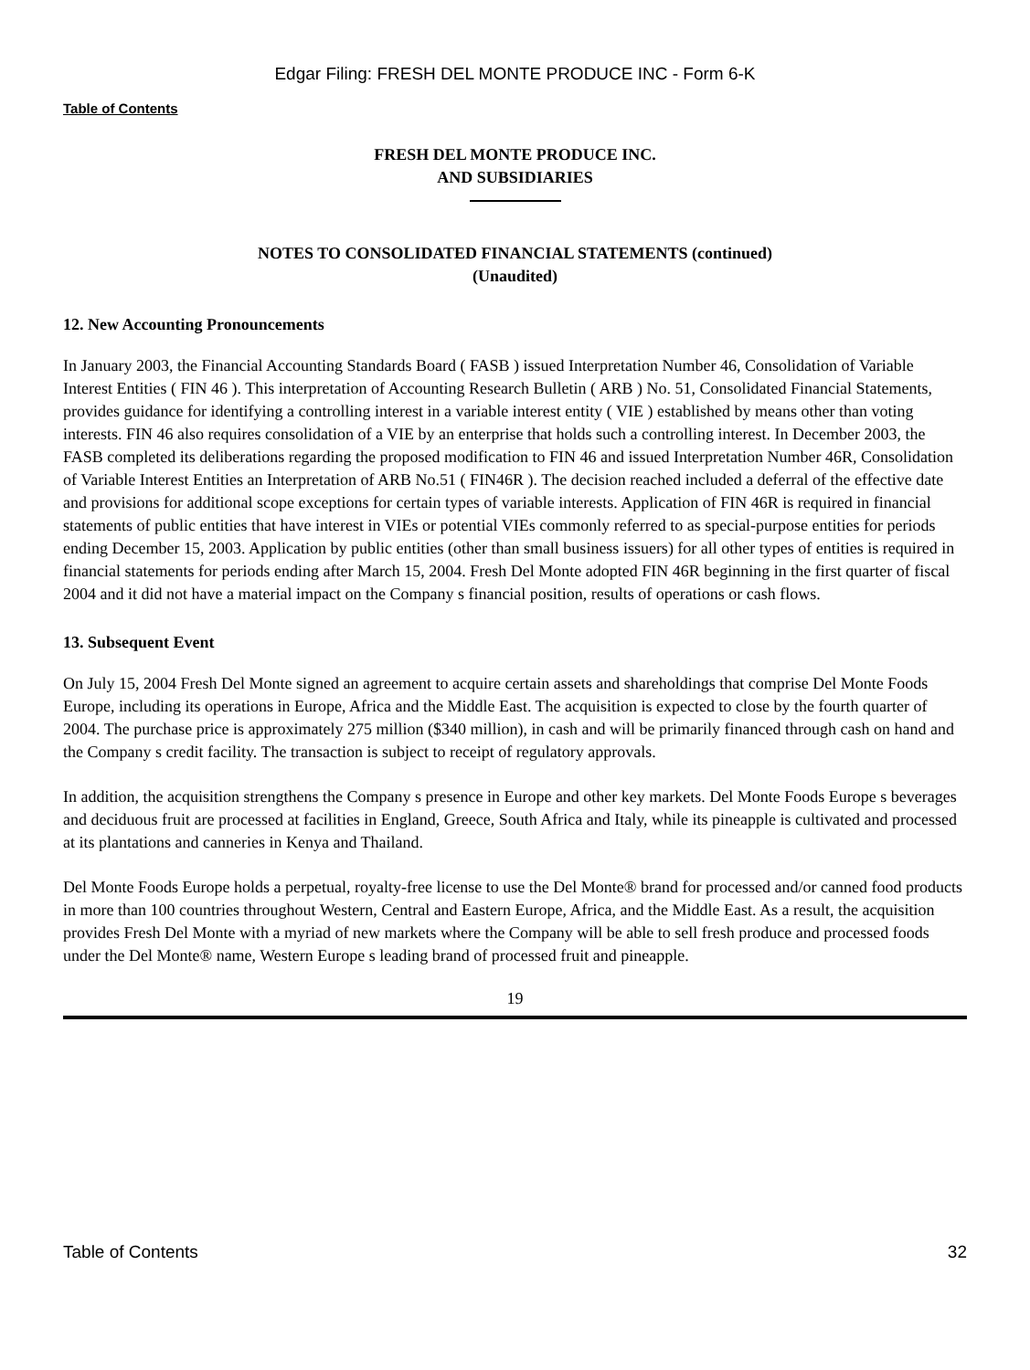Edgar Filing: FRESH DEL MONTE PRODUCE INC - Form 6-K
Table of Contents
FRESH DEL MONTE PRODUCE INC.
AND SUBSIDIARIES
NOTES TO CONSOLIDATED FINANCIAL STATEMENTS (continued)
(Unaudited)
12. New Accounting Pronouncements
In January 2003, the Financial Accounting Standards Board ( FASB ) issued Interpretation Number 46, Consolidation of Variable Interest Entities ( FIN 46 ). This interpretation of Accounting Research Bulletin ( ARB ) No. 51, Consolidated Financial Statements, provides guidance for identifying a controlling interest in a variable interest entity ( VIE ) established by means other than voting interests. FIN 46 also requires consolidation of a VIE by an enterprise that holds such a controlling interest. In December 2003, the FASB completed its deliberations regarding the proposed modification to FIN 46 and issued Interpretation Number 46R, Consolidation of Variable Interest Entities an Interpretation of ARB No.51 ( FIN46R ). The decision reached included a deferral of the effective date and provisions for additional scope exceptions for certain types of variable interests. Application of FIN 46R is required in financial statements of public entities that have interest in VIEs or potential VIEs commonly referred to as special-purpose entities for periods ending December 15, 2003. Application by public entities (other than small business issuers) for all other types of entities is required in financial statements for periods ending after March 15, 2004. Fresh Del Monte adopted FIN 46R beginning in the first quarter of fiscal 2004 and it did not have a material impact on the Company s financial position, results of operations or cash flows.
13. Subsequent Event
On July 15, 2004 Fresh Del Monte signed an agreement to acquire certain assets and shareholdings that comprise Del Monte Foods Europe, including its operations in Europe, Africa and the Middle East. The acquisition is expected to close by the fourth quarter of 2004. The purchase price is approximately 275 million ($340 million), in cash and will be primarily financed through cash on hand and the Company s credit facility. The transaction is subject to receipt of regulatory approvals.
In addition, the acquisition strengthens the Company s presence in Europe and other key markets. Del Monte Foods Europe s beverages and deciduous fruit are processed at facilities in England, Greece, South Africa and Italy, while its pineapple is cultivated and processed at its plantations and canneries in Kenya and Thailand.
Del Monte Foods Europe holds a perpetual, royalty-free license to use the Del Monte® brand for processed and/or canned food products in more than 100 countries throughout Western, Central and Eastern Europe, Africa, and the Middle East. As a result, the acquisition provides Fresh Del Monte with a myriad of new markets where the Company will be able to sell fresh produce and processed foods under the Del Monte® name, Western Europe s leading brand of processed fruit and pineapple.
19
Table of Contents 32